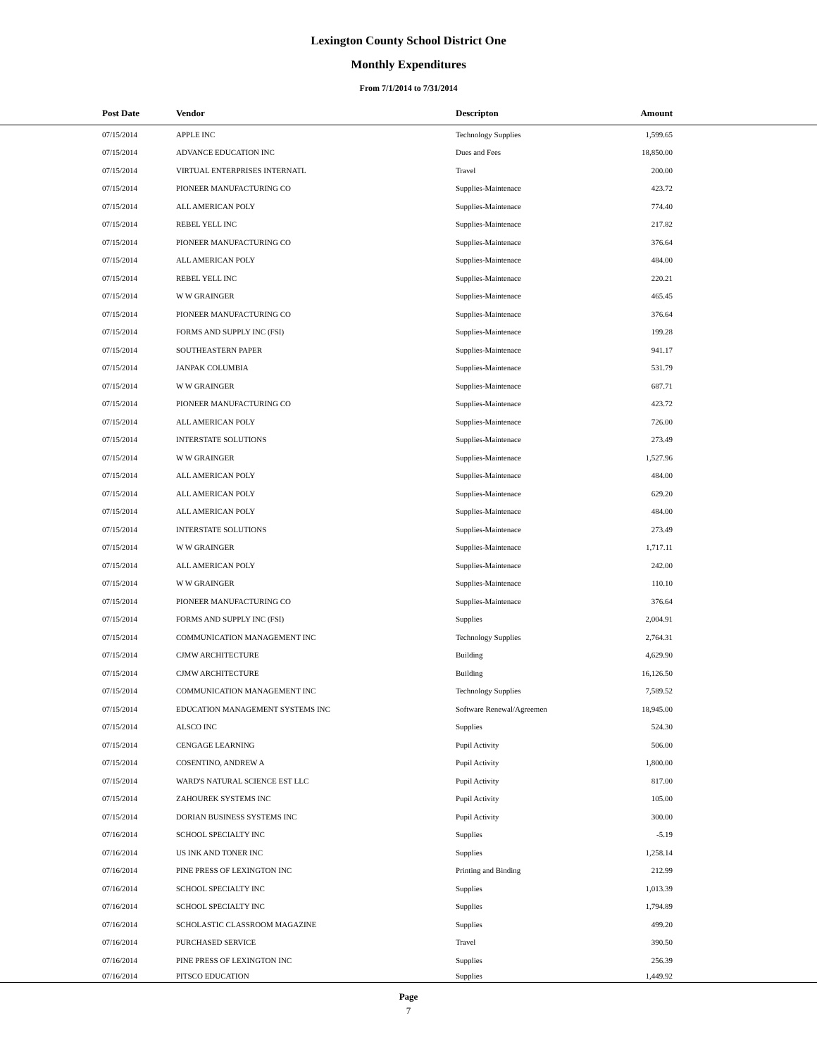Lexington County School District One
Monthly Expenditures
From 7/1/2014 to 7/31/2014
| Post Date | Vendor | Descripton | Amount | |
| --- | --- | --- | --- | --- |
| 07/15/2014 | APPLE INC | Technology Supplies | 1,599.65 | |
| 07/15/2014 | ADVANCE EDUCATION INC | Dues and Fees | 18,850.00 | |
| 07/15/2014 | VIRTUAL ENTERPRISES INTERNATL | Travel | 200.00 | |
| 07/15/2014 | PIONEER MANUFACTURING CO | Supplies-Maintenace | 423.72 | |
| 07/15/2014 | ALL AMERICAN POLY | Supplies-Maintenace | 774.40 | |
| 07/15/2014 | REBEL YELL INC | Supplies-Maintenace | 217.82 | |
| 07/15/2014 | PIONEER MANUFACTURING CO | Supplies-Maintenace | 376.64 | |
| 07/15/2014 | ALL AMERICAN POLY | Supplies-Maintenace | 484.00 | |
| 07/15/2014 | REBEL YELL INC | Supplies-Maintenace | 220.21 | |
| 07/15/2014 | W W GRAINGER | Supplies-Maintenace | 465.45 | |
| 07/15/2014 | PIONEER MANUFACTURING CO | Supplies-Maintenace | 376.64 | |
| 07/15/2014 | FORMS AND SUPPLY INC (FSI) | Supplies-Maintenace | 199.28 | |
| 07/15/2014 | SOUTHEASTERN PAPER | Supplies-Maintenace | 941.17 | |
| 07/15/2014 | JANPAK COLUMBIA | Supplies-Maintenace | 531.79 | |
| 07/15/2014 | W W GRAINGER | Supplies-Maintenace | 687.71 | |
| 07/15/2014 | PIONEER MANUFACTURING CO | Supplies-Maintenace | 423.72 | |
| 07/15/2014 | ALL AMERICAN POLY | Supplies-Maintenace | 726.00 | |
| 07/15/2014 | INTERSTATE SOLUTIONS | Supplies-Maintenace | 273.49 | |
| 07/15/2014 | W W GRAINGER | Supplies-Maintenace | 1,527.96 | |
| 07/15/2014 | ALL AMERICAN POLY | Supplies-Maintenace | 484.00 | |
| 07/15/2014 | ALL AMERICAN POLY | Supplies-Maintenace | 629.20 | |
| 07/15/2014 | ALL AMERICAN POLY | Supplies-Maintenace | 484.00 | |
| 07/15/2014 | INTERSTATE SOLUTIONS | Supplies-Maintenace | 273.49 | |
| 07/15/2014 | W W GRAINGER | Supplies-Maintenace | 1,717.11 | |
| 07/15/2014 | ALL AMERICAN POLY | Supplies-Maintenace | 242.00 | |
| 07/15/2014 | W W GRAINGER | Supplies-Maintenace | 110.10 | |
| 07/15/2014 | PIONEER MANUFACTURING CO | Supplies-Maintenace | 376.64 | |
| 07/15/2014 | FORMS AND SUPPLY INC (FSI) | Supplies | 2,004.91 | |
| 07/15/2014 | COMMUNICATION MANAGEMENT INC | Technology Supplies | 2,764.31 | |
| 07/15/2014 | CJMW ARCHITECTURE | Building | 4,629.90 | |
| 07/15/2014 | CJMW ARCHITECTURE | Building | 16,126.50 | |
| 07/15/2014 | COMMUNICATION MANAGEMENT INC | Technology Supplies | 7,589.52 | |
| 07/15/2014 | EDUCATION MANAGEMENT SYSTEMS INC | Software Renewal/Agreemen | 18,945.00 | |
| 07/15/2014 | ALSCO INC | Supplies | 524.30 | |
| 07/15/2014 | CENGAGE LEARNING | Pupil Activity | 506.00 | |
| 07/15/2014 | COSENTINO, ANDREW A | Pupil Activity | 1,800.00 | |
| 07/15/2014 | WARD'S NATURAL SCIENCE EST LLC | Pupil Activity | 817.00 | |
| 07/15/2014 | ZAHOUREK SYSTEMS INC | Pupil Activity | 105.00 | |
| 07/15/2014 | DORIAN BUSINESS SYSTEMS INC | Pupil Activity | 300.00 | |
| 07/16/2014 | SCHOOL SPECIALTY INC | Supplies | -5.19 | |
| 07/16/2014 | US INK AND TONER INC | Supplies | 1,258.14 | |
| 07/16/2014 | PINE PRESS OF LEXINGTON INC | Printing and Binding | 212.99 | |
| 07/16/2014 | SCHOOL SPECIALTY INC | Supplies | 1,013.39 | |
| 07/16/2014 | SCHOOL SPECIALTY INC | Supplies | 1,794.89 | |
| 07/16/2014 | SCHOLASTIC CLASSROOM MAGAZINE | Supplies | 499.20 | |
| 07/16/2014 | PURCHASED SERVICE | Travel | 390.50 | |
| 07/16/2014 | PINE PRESS OF LEXINGTON INC | Supplies | 256.39 | |
| 07/16/2014 | PITSCO EDUCATION | Supplies | 1,449.92 | |
Page
7